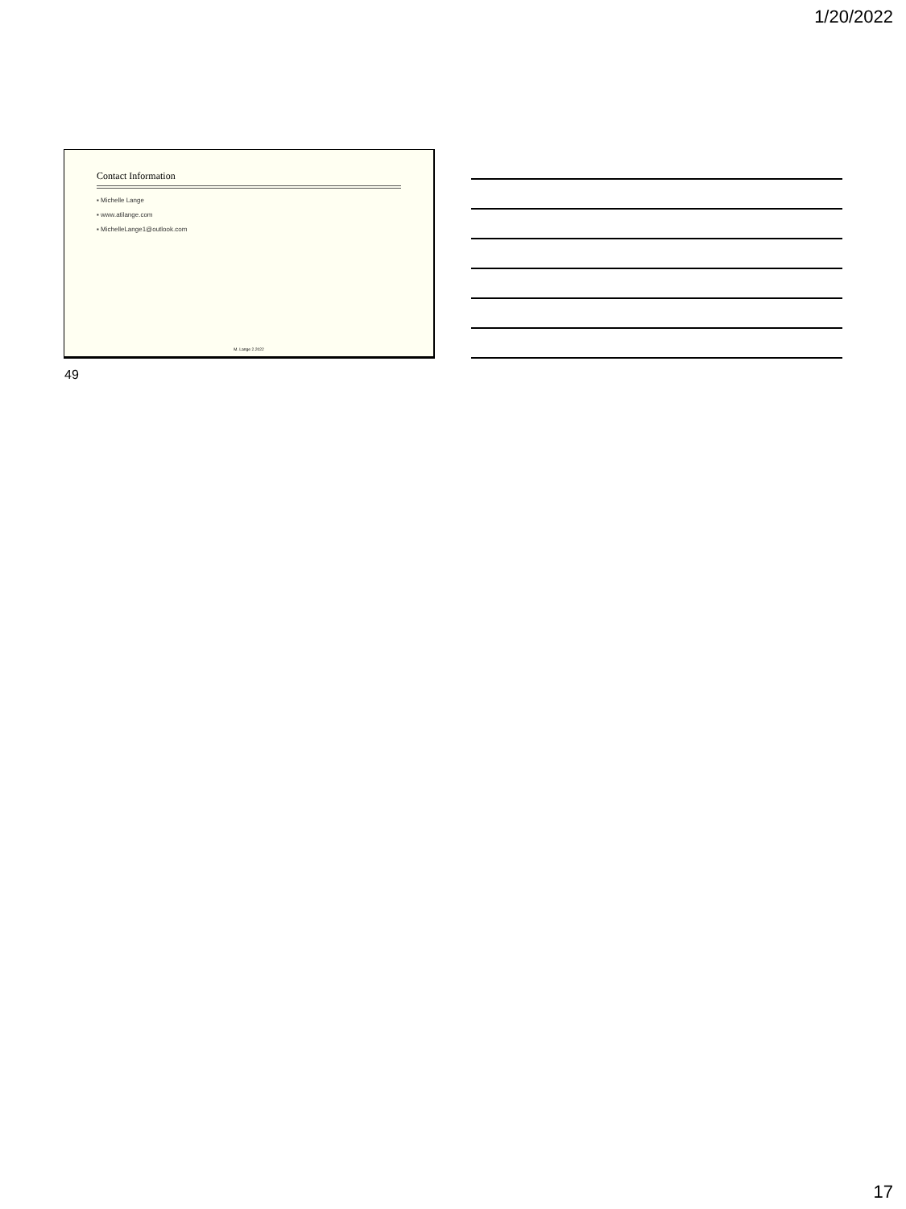1/20/2022
Contact Information
▪ Michelle Lange
▪ www.atilange.com
▪ MichelleLange1@outlook.com
M. Lange 2.2022
49
17